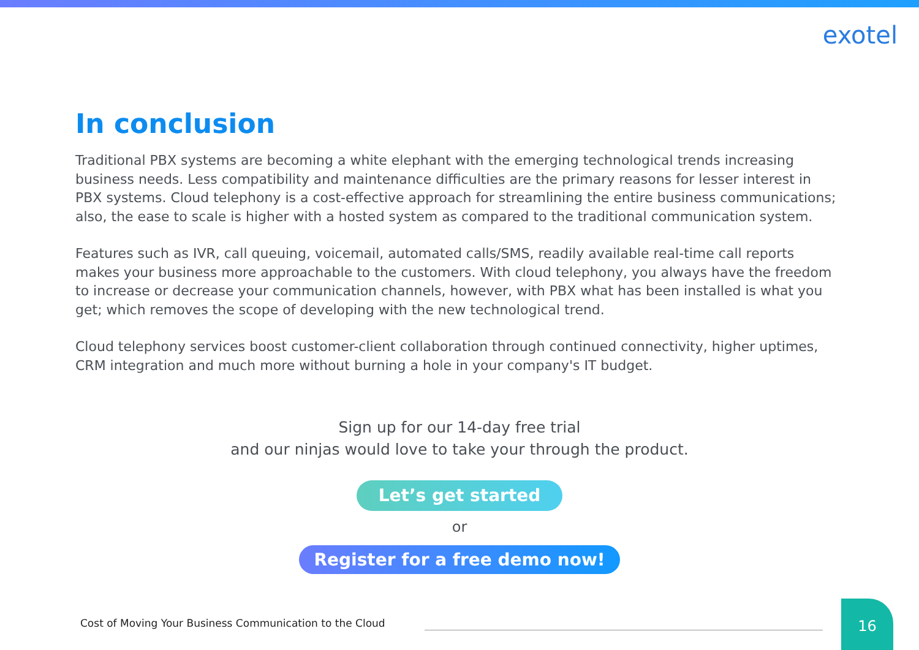exotel
In conclusion
Traditional PBX systems are becoming a white elephant with the emerging technological trends increasing business needs. Less compatibility and maintenance difficulties are the primary reasons for lesser interest in PBX systems. Cloud telephony is a cost-effective approach for streamlining the entire business communications; also, the ease to scale is higher with a hosted system as compared to the traditional communication system.
Features such as IVR, call queuing, voicemail, automated calls/SMS, readily available real-time call reports makes your business more approachable to the customers. With cloud telephony, you always have the freedom to increase or decrease your communication channels, however, with PBX what has been installed is what you get; which removes the scope of developing with the new technological trend.
Cloud telephony services boost customer-client collaboration through continued connectivity, higher uptimes, CRM integration and much more without burning a hole in your company's IT budget.
Sign up for our 14-day free trial
and our ninjas would love to take your through the product.
Let’s get started
or
Register for a free demo now!
Cost of Moving Your Business Communication to the Cloud
16